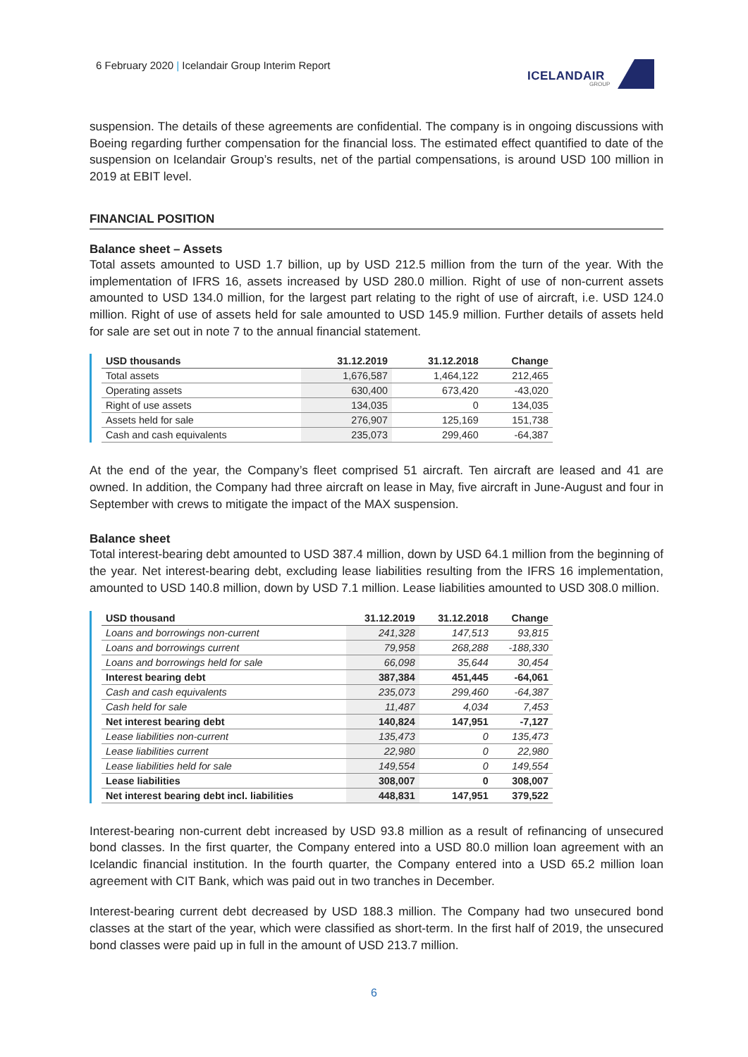6 February 2020 | Icelandair Group Interim Report
ICELANDAIR
GROUP
suspension. The details of these agreements are confidential. The company is in ongoing discussions with Boeing regarding further compensation for the financial loss. The estimated effect quantified to date of the suspension on Icelandair Group’s results, net of the partial compensations, is around USD 100 million in 2019 at EBIT level.
FINANCIAL POSITION
Balance sheet – Assets
Total assets amounted to USD 1.7 billion, up by USD 212.5 million from the turn of the year. With the implementation of IFRS 16, assets increased by USD 280.0 million. Right of use of non-current assets amounted to USD 134.0 million, for the largest part relating to the right of use of aircraft, i.e. USD 124.0 million. Right of use of assets held for sale amounted to USD 145.9 million. Further details of assets held for sale are set out in note 7 to the annual financial statement.
| USD thousands | 31.12.2019 | 31.12.2018 | Change |
| --- | --- | --- | --- |
| Total assets | 1,676,587 | 1,464,122 | 212,465 |
| Operating assets | 630,400 | 673,420 | -43,020 |
| Right of use assets | 134,035 | 0 | 134,035 |
| Assets held for sale | 276,907 | 125,169 | 151,738 |
| Cash and cash equivalents | 235,073 | 299,460 | -64,387 |
At the end of the year, the Company’s fleet comprised 51 aircraft. Ten aircraft are leased and 41 are owned. In addition, the Company had three aircraft on lease in May, five aircraft in June-August and four in September with crews to mitigate the impact of the MAX suspension.
Balance sheet
Total interest-bearing debt amounted to USD 387.4 million, down by USD 64.1 million from the beginning of the year. Net interest-bearing debt, excluding lease liabilities resulting from the IFRS 16 implementation, amounted to USD 140.8 million, down by USD 7.1 million. Lease liabilities amounted to USD 308.0 million.
| USD thousand | 31.12.2019 | 31.12.2018 | Change |
| --- | --- | --- | --- |
| Loans and borrowings non-current | 241,328 | 147,513 | 93,815 |
| Loans and borrowings current | 79,958 | 268,288 | -188,330 |
| Loans and borrowings held for sale | 66,098 | 35,644 | 30,454 |
| Interest bearing debt | 387,384 | 451,445 | -64,061 |
| Cash and cash equivalents | 235,073 | 299,460 | -64,387 |
| Cash held for sale | 11,487 | 4,034 | 7,453 |
| Net interest bearing debt | 140,824 | 147,951 | -7,127 |
| Lease liabilities non-current | 135,473 | 0 | 135,473 |
| Lease liabilities current | 22,980 | 0 | 22,980 |
| Lease liabilities held for sale | 149,554 | 0 | 149,554 |
| Lease liabilities | 308,007 | 0 | 308,007 |
| Net interest bearing debt incl. liabilities | 448,831 | 147,951 | 379,522 |
Interest-bearing non-current debt increased by USD 93.8 million as a result of refinancing of unsecured bond classes. In the first quarter, the Company entered into a USD 80.0 million loan agreement with an Icelandic financial institution. In the fourth quarter, the Company entered into a USD 65.2 million loan agreement with CIT Bank, which was paid out in two tranches in December.
Interest-bearing current debt decreased by USD 188.3 million. The Company had two unsecured bond classes at the start of the year, which were classified as short-term. In the first half of 2019, the unsecured bond classes were paid up in full in the amount of USD 213.7 million.
6